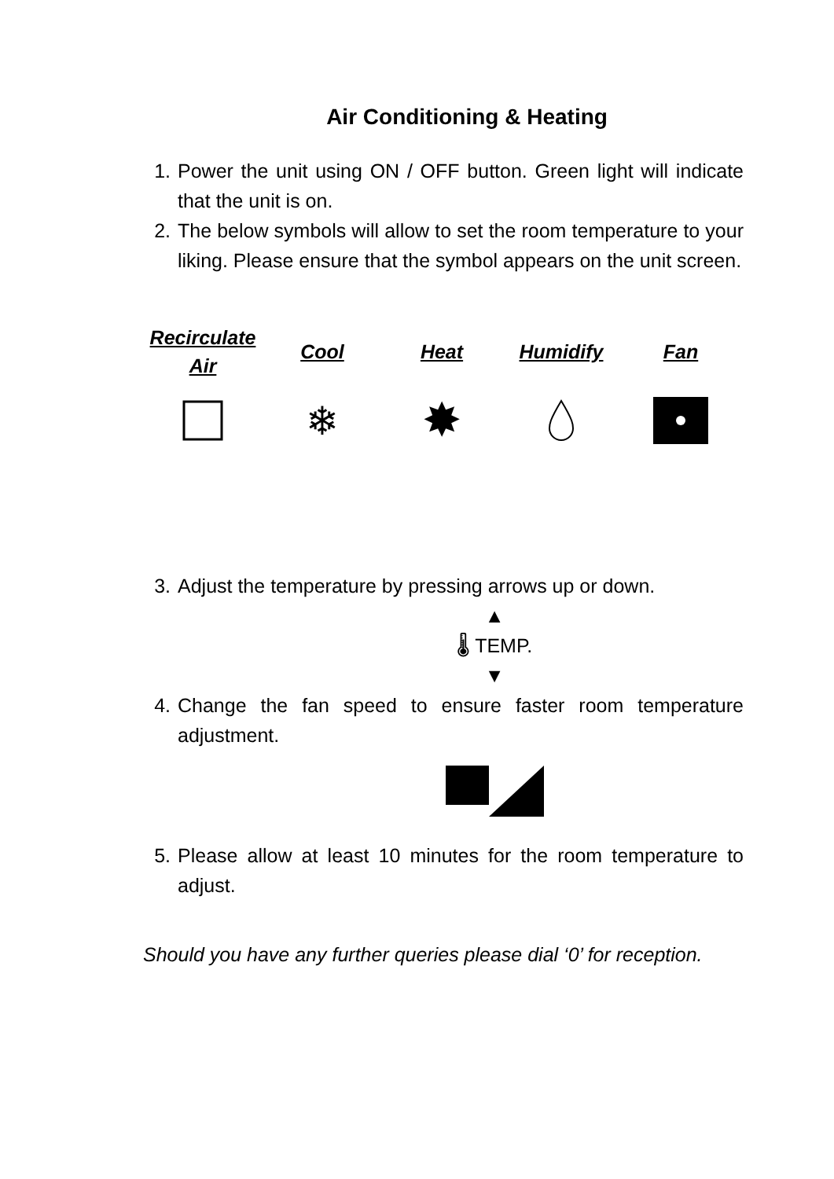Air Conditioning & Heating
1. Power the unit using ON / OFF button. Green light will indicate that the unit is on.
2. The below symbols will allow to set the room temperature to your liking. Please ensure that the symbol appears on the unit screen.
| Recirculate Air | Cool | Heat | Humidify | Fan |
| --- | --- | --- | --- | --- |
| | ❄ | ✸ | | |
3. Adjust the temperature by pressing arrows up or down.
▲
🌡 TEMP.
▼
4. Change the fan speed to ensure faster room temperature adjustment.
5. Please allow at least 10 minutes for the room temperature to adjust.
Should you have any further queries please dial ‘0’ for reception.